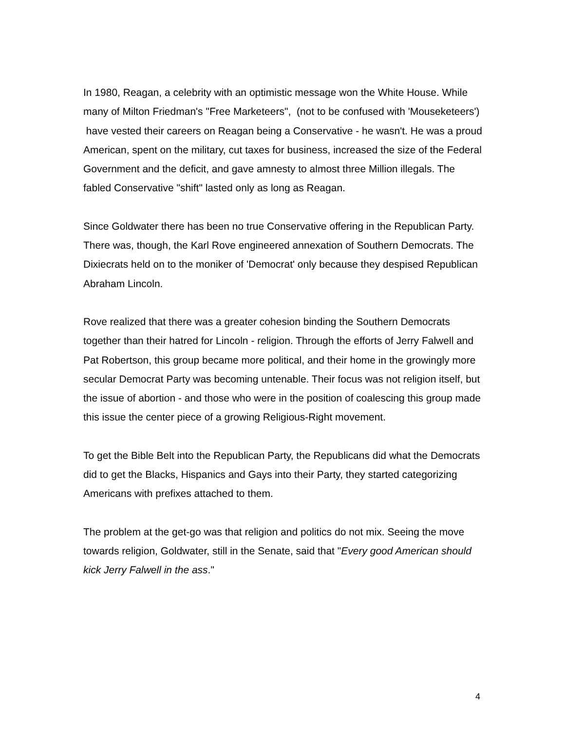In 1980, Reagan, a celebrity with an optimistic message won the White House. While many of Milton Friedman's "Free Marketeers", (not to be confused with 'Mouseketeers') have vested their careers on Reagan being a Conservative - he wasn't. He was a proud American, spent on the military, cut taxes for business, increased the size of the Federal Government and the deficit, and gave amnesty to almost three Million illegals. The fabled Conservative "shift" lasted only as long as Reagan.
Since Goldwater there has been no true Conservative offering in the Republican Party. There was, though, the Karl Rove engineered annexation of Southern Democrats. The Dixiecrats held on to the moniker of 'Democrat' only because they despised Republican Abraham Lincoln.
Rove realized that there was a greater cohesion binding the Southern Democrats together than their hatred for Lincoln - religion. Through the efforts of Jerry Falwell and Pat Robertson, this group became more political, and their home in the growingly more secular Democrat Party was becoming untenable. Their focus was not religion itself, but the issue of abortion - and those who were in the position of coalescing this group made this issue the center piece of a growing Religious-Right movement.
To get the Bible Belt into the Republican Party, the Republicans did what the Democrats did to get the Blacks, Hispanics and Gays into their Party, they started categorizing Americans with prefixes attached to them.
The problem at the get-go was that religion and politics do not mix. Seeing the move towards religion, Goldwater, still in the Senate, said that "Every good American should kick Jerry Falwell in the ass."
4